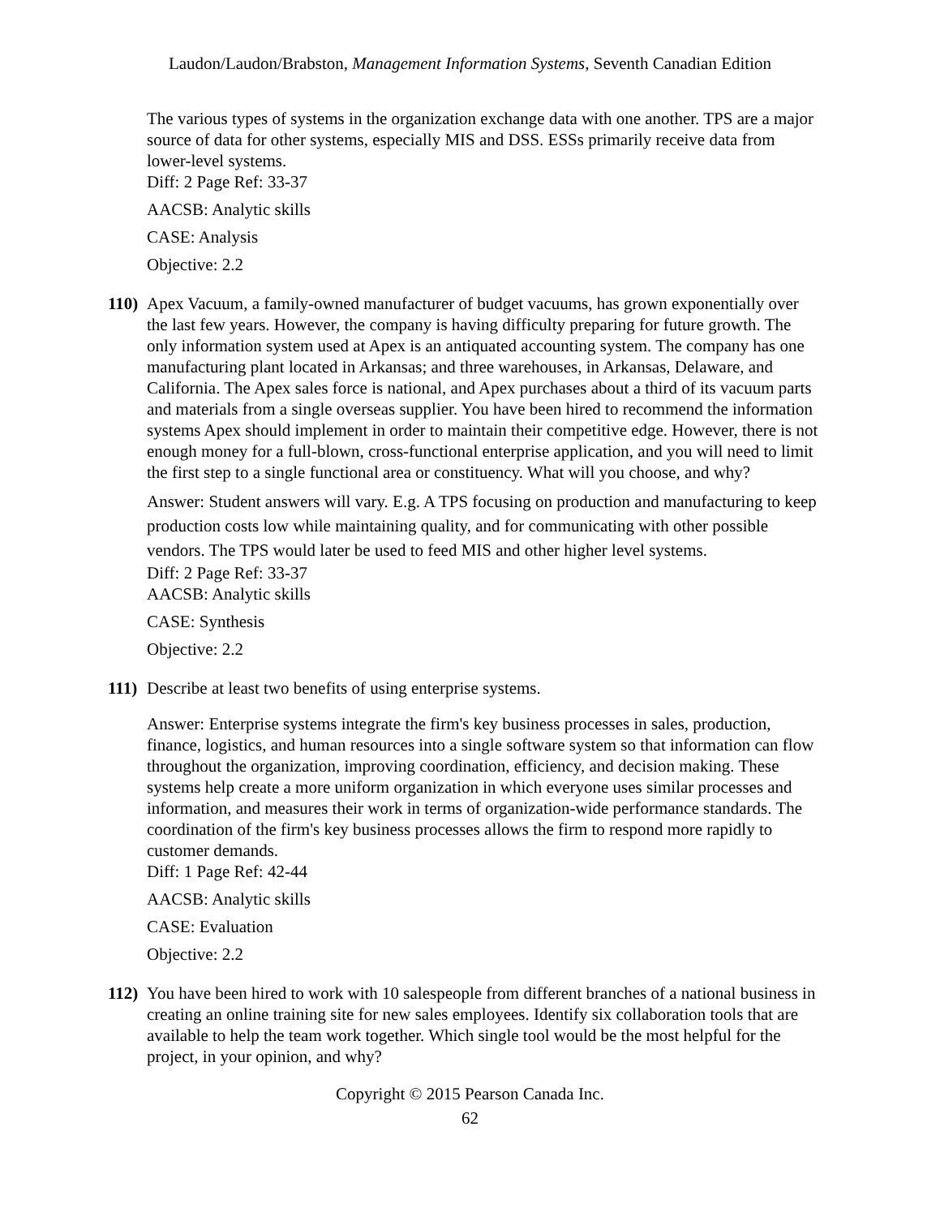Laudon/Laudon/Brabston, Management Information Systems, Seventh Canadian Edition
The various types of systems in the organization exchange data with one another. TPS are a major source of data for other systems, especially MIS and DSS. ESSs primarily receive data from lower-level systems.
Diff: 2 Page Ref: 33-37
AACSB: Analytic skills
CASE: Analysis
Objective: 2.2
110)
Apex Vacuum, a family-owned manufacturer of budget vacuums, has grown exponentially over the last few years. However, the company is having difficulty preparing for future growth. The only information system used at Apex is an antiquated accounting system. The company has one manufacturing plant located in Arkansas; and three warehouses, in Arkansas, Delaware, and California. The Apex sales force is national, and Apex purchases about a third of its vacuum parts and materials from a single overseas supplier. You have been hired to recommend the information systems Apex should implement in order to maintain their competitive edge. However, there is not enough money for a full-blown, cross-functional enterprise application, and you will need to limit the first step to a single functional area or constituency. What will you choose, and why?
Answer: Student answers will vary. E.g. A TPS focusing on production and manufacturing to keep production costs low while maintaining quality, and for communicating with other possible vendors. The TPS would later be used to feed MIS and other higher level systems.
Diff: 2 Page Ref: 33-37
AACSB: Analytic skills
CASE: Synthesis
Objective: 2.2
111)
Describe at least two benefits of using enterprise systems.
Answer: Enterprise systems integrate the firm's key business processes in sales, production, finance, logistics, and human resources into a single software system so that information can flow throughout the organization, improving coordination, efficiency, and decision making. These systems help create a more uniform organization in which everyone uses similar processes and information, and measures their work in terms of organization-wide performance standards. The coordination of the firm's key business processes allows the firm to respond more rapidly to customer demands.
Diff: 1 Page Ref: 42-44
AACSB: Analytic skills
CASE: Evaluation
Objective: 2.2
112)
You have been hired to work with 10 salespeople from different branches of a national business in creating an online training site for new sales employees. Identify six collaboration tools that are available to help the team work together. Which single tool would be the most helpful for the project, in your opinion, and why?
Copyright © 2015 Pearson Canada Inc.
62